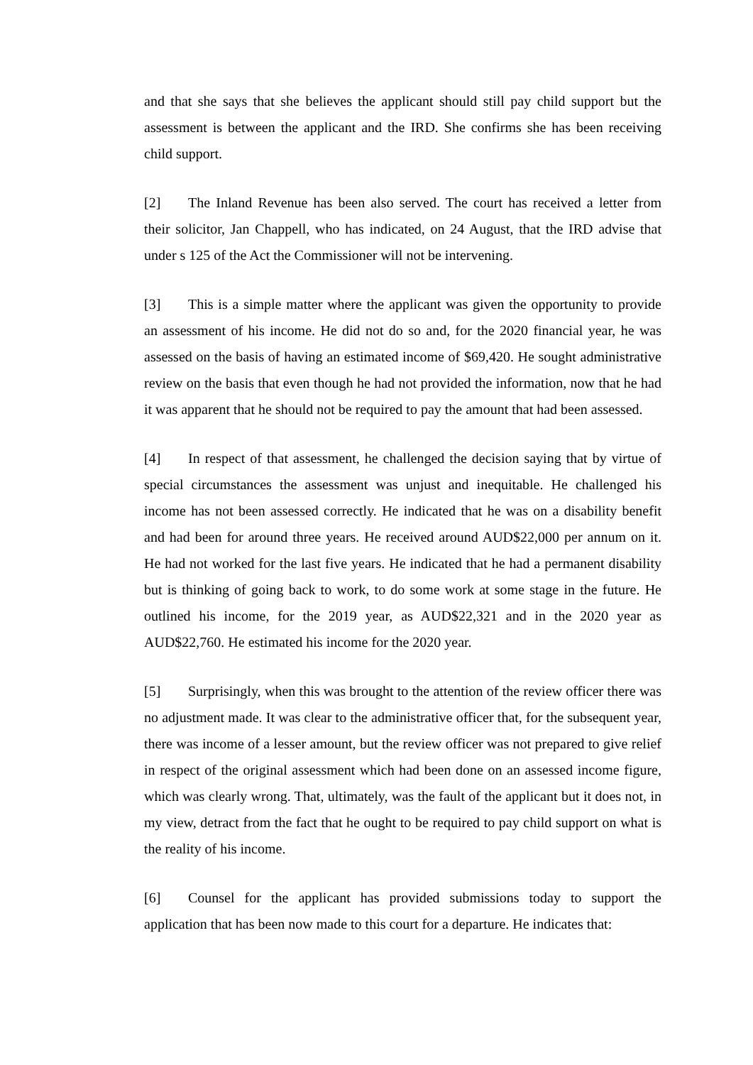and that she says that she believes the applicant should still pay child support but the assessment is between the applicant and the IRD. She confirms she has been receiving child support.
[2] The Inland Revenue has been also served. The court has received a letter from their solicitor, Jan Chappell, who has indicated, on 24 August, that the IRD advise that under s 125 of the Act the Commissioner will not be intervening.
[3] This is a simple matter where the applicant was given the opportunity to provide an assessment of his income. He did not do so and, for the 2020 financial year, he was assessed on the basis of having an estimated income of $69,420. He sought administrative review on the basis that even though he had not provided the information, now that he had it was apparent that he should not be required to pay the amount that had been assessed.
[4] In respect of that assessment, he challenged the decision saying that by virtue of special circumstances the assessment was unjust and inequitable. He challenged his income has not been assessed correctly. He indicated that he was on a disability benefit and had been for around three years. He received around AUD$22,000 per annum on it. He had not worked for the last five years. He indicated that he had a permanent disability but is thinking of going back to work, to do some work at some stage in the future. He outlined his income, for the 2019 year, as AUD$22,321 and in the 2020 year as AUD$22,760. He estimated his income for the 2020 year.
[5] Surprisingly, when this was brought to the attention of the review officer there was no adjustment made. It was clear to the administrative officer that, for the subsequent year, there was income of a lesser amount, but the review officer was not prepared to give relief in respect of the original assessment which had been done on an assessed income figure, which was clearly wrong. That, ultimately, was the fault of the applicant but it does not, in my view, detract from the fact that he ought to be required to pay child support on what is the reality of his income.
[6] Counsel for the applicant has provided submissions today to support the application that has been now made to this court for a departure. He indicates that: